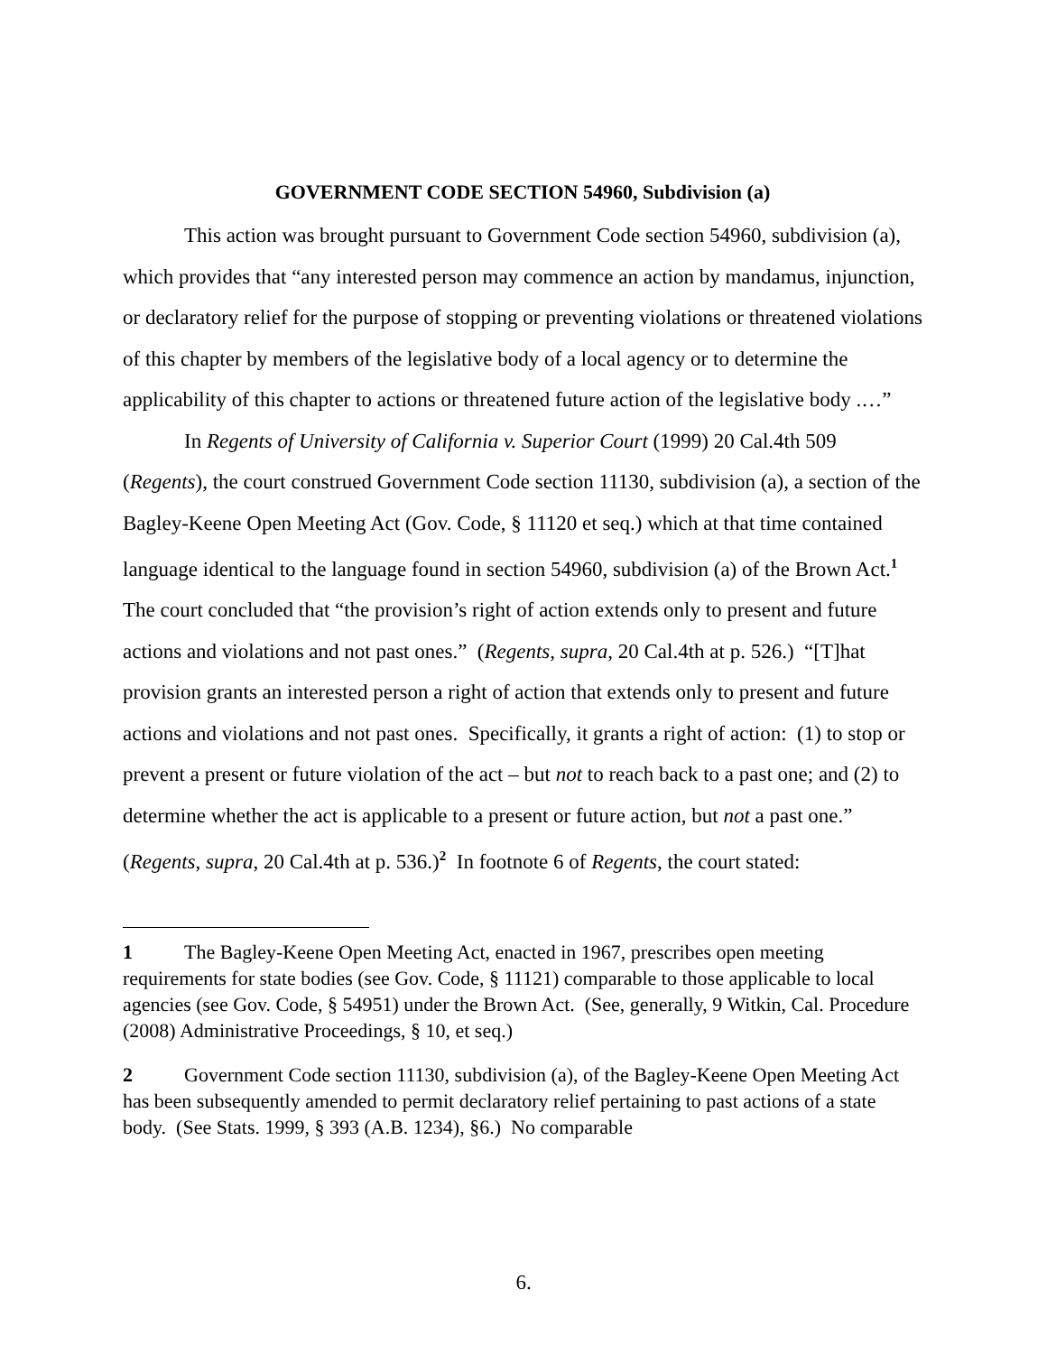GOVERNMENT CODE SECTION 54960, Subdivision (a)
This action was brought pursuant to Government Code section 54960, subdivision (a), which provides that “any interested person may commence an action by mandamus, injunction, or declaratory relief for the purpose of stopping or preventing violations or threatened violations of this chapter by members of the legislative body of a local agency or to determine the applicability of this chapter to actions or threatened future action of the legislative body .…”
In Regents of University of California v. Superior Court (1999) 20 Cal.4th 509 (Regents), the court construed Government Code section 11130, subdivision (a), a section of the Bagley-Keene Open Meeting Act (Gov. Code, § 11120 et seq.) which at that time contained language identical to the language found in section 54960, subdivision (a) of the Brown Act.<sup>1</sup> The court concluded that “the provision’s right of action extends only to present and future actions and violations and not past ones.” (Regents, supra, 20 Cal.4th at p. 526.) “[T]hat provision grants an interested person a right of action that extends only to present and future actions and violations and not past ones. Specifically, it grants a right of action: (1) to stop or prevent a present or future violation of the act – but not to reach back to a past one; and (2) to determine whether the act is applicable to a present or future action, but not a past one.” (Regents, supra, 20 Cal.4th at p. 536.)<sup>2</sup> In footnote 6 of Regents, the court stated:
1 The Bagley-Keene Open Meeting Act, enacted in 1967, prescribes open meeting requirements for state bodies (see Gov. Code, § 11121) comparable to those applicable to local agencies (see Gov. Code, § 54951) under the Brown Act. (See, generally, 9 Witkin, Cal. Procedure (2008) Administrative Proceedings, § 10, et seq.)
2 Government Code section 11130, subdivision (a), of the Bagley-Keene Open Meeting Act has been subsequently amended to permit declaratory relief pertaining to past actions of a state body. (See Stats. 1999, § 393 (A.B. 1234), §6.) No comparable
6.